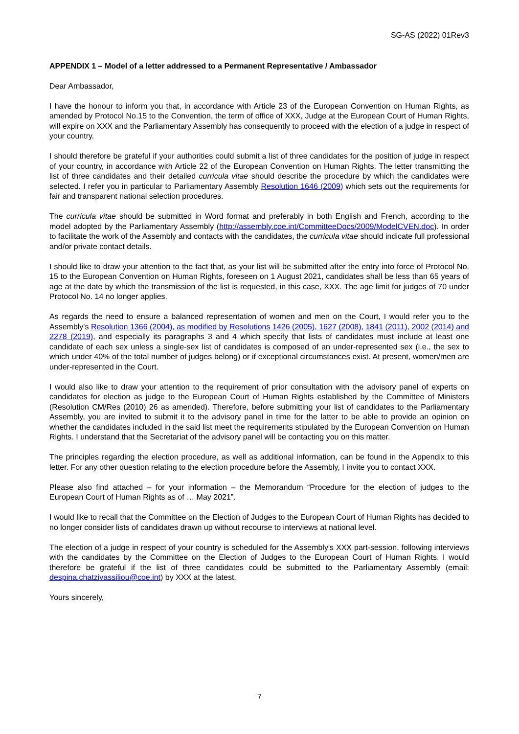SG-AS (2022) 01Rev3
APPENDIX 1 – Model of a letter addressed to a Permanent Representative / Ambassador
Dear Ambassador,
I have the honour to inform you that, in accordance with Article 23 of the European Convention on Human Rights, as amended by Protocol No.15 to the Convention, the term of office of XXX, Judge at the European Court of Human Rights, will expire on XXX and the Parliamentary Assembly has consequently to proceed with the election of a judge in respect of your country.
I should therefore be grateful if your authorities could submit a list of three candidates for the position of judge in respect of your country, in accordance with Article 22 of the European Convention on Human Rights. The letter transmitting the list of three candidates and their detailed curricula vitae should describe the procedure by which the candidates were selected. I refer you in particular to Parliamentary Assembly Resolution 1646 (2009) which sets out the requirements for fair and transparent national selection procedures.
The curricula vitae should be submitted in Word format and preferably in both English and French, according to the model adopted by the Parliamentary Assembly (http://assembly.coe.int/CommitteeDocs/2009/ModelCVEN.doc). In order to facilitate the work of the Assembly and contacts with the candidates, the curricula vitae should indicate full professional and/or private contact details.
I should like to draw your attention to the fact that, as your list will be submitted after the entry into force of Protocol No. 15 to the European Convention on Human Rights, foreseen on 1 August 2021, candidates shall be less than 65 years of age at the date by which the transmission of the list is requested, in this case, XXX. The age limit for judges of 70 under Protocol No. 14 no longer applies.
As regards the need to ensure a balanced representation of women and men on the Court, I would refer you to the Assembly's Resolution 1366 (2004), as modified by Resolutions 1426 (2005), 1627 (2008), 1841 (2011), 2002 (2014) and 2278 (2019), and especially its paragraphs 3 and 4 which specify that lists of candidates must include at least one candidate of each sex unless a single-sex list of candidates is composed of an under-represented sex (i.e., the sex to which under 40% of the total number of judges belong) or if exceptional circumstances exist. At present, women/men are under-represented in the Court.
I would also like to draw your attention to the requirement of prior consultation with the advisory panel of experts on candidates for election as judge to the European Court of Human Rights established by the Committee of Ministers (Resolution CM/Res (2010) 26 as amended). Therefore, before submitting your list of candidates to the Parliamentary Assembly, you are invited to submit it to the advisory panel in time for the latter to be able to provide an opinion on whether the candidates included in the said list meet the requirements stipulated by the European Convention on Human Rights. I understand that the Secretariat of the advisory panel will be contacting you on this matter.
The principles regarding the election procedure, as well as additional information, can be found in the Appendix to this letter. For any other question relating to the election procedure before the Assembly, I invite you to contact XXX.
Please also find attached – for your information – the Memorandum “Procedure for the election of judges to the European Court of Human Rights as of … May 2021”.
I would like to recall that the Committee on the Election of Judges to the European Court of Human Rights has decided to no longer consider lists of candidates drawn up without recourse to interviews at national level.
The election of a judge in respect of your country is scheduled for the Assembly's XXX part-session, following interviews with the candidates by the Committee on the Election of Judges to the European Court of Human Rights. I would therefore be grateful if the list of three candidates could be submitted to the Parliamentary Assembly (email: despina.chatzivassiliou@coe.int) by XXX at the latest.
Yours sincerely,
7